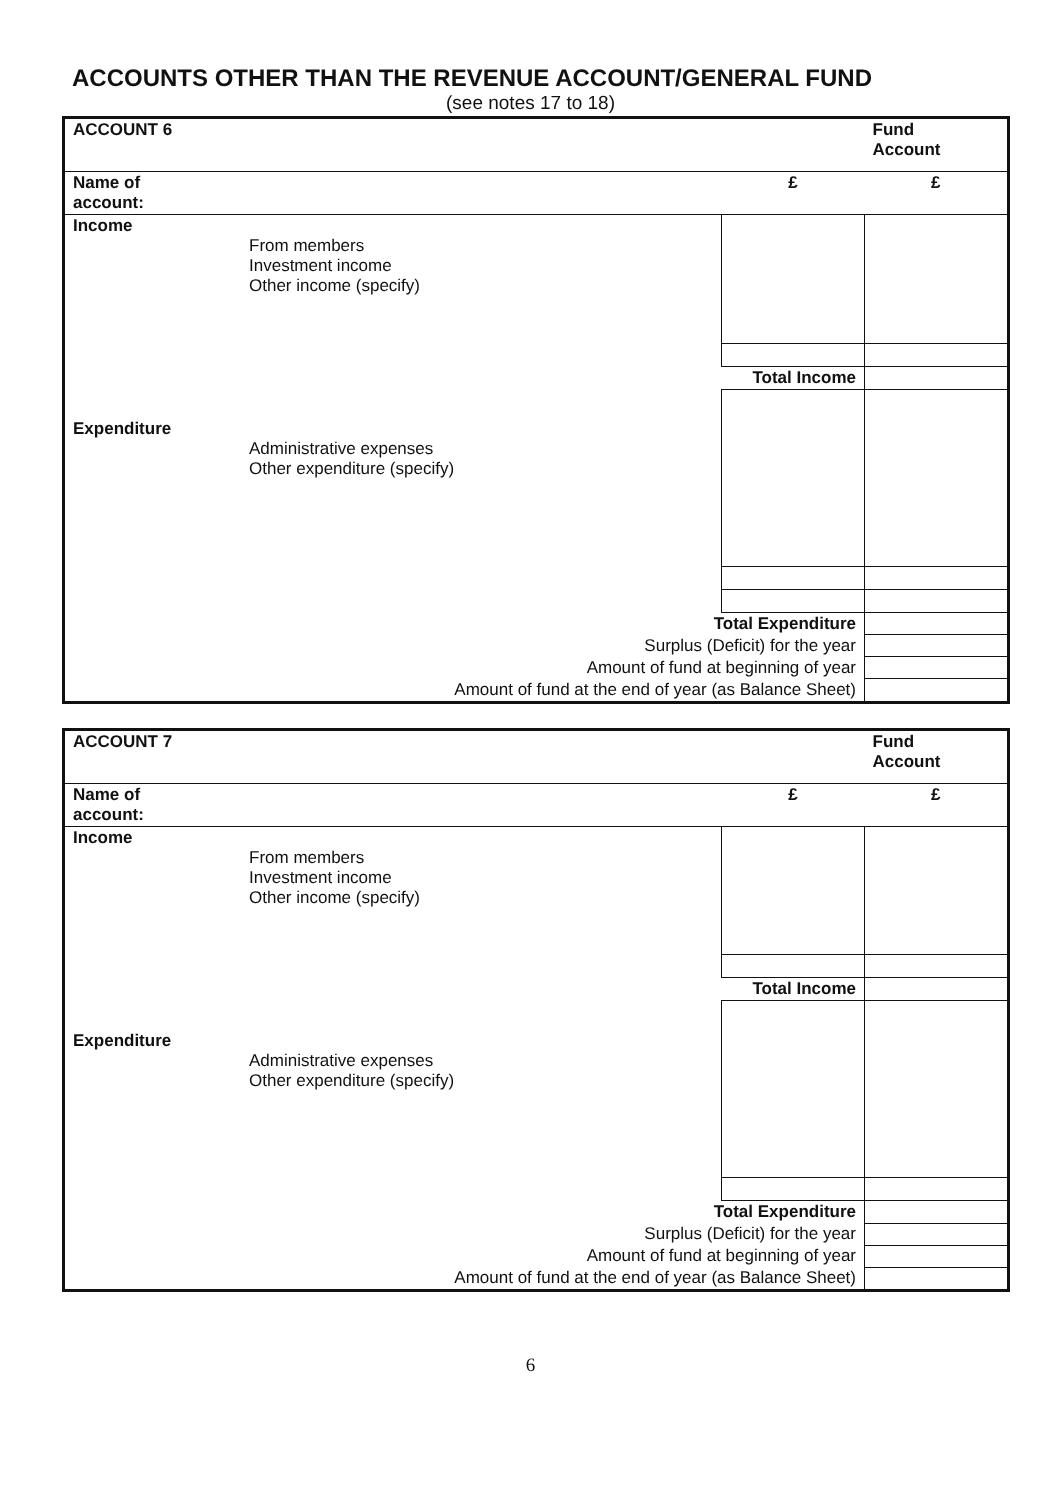ACCOUNTS OTHER THAN THE REVENUE ACCOUNT/GENERAL FUND
(see notes 17 to 18)
| ACCOUNT 6 | | | Fund Account |
| Name of account: | | £ | £ |
| Income | From members Investment income Other income (specify) | | |
| | | Total Income | |
| Expenditure | Administrative expenses Other expenditure (specify) | | |
| Total Expenditure | | | |
| Surplus (Deficit) for the year | | | |
| Amount of fund at beginning of year | | | |
| Amount of fund at the end of year (as Balance Sheet) | | | |
| ACCOUNT 7 | | | Fund Account |
| Name of account: | | £ | £ |
| Income | From members Investment income Other income (specify) | | |
| | | Total Income | |
| Expenditure | Administrative expenses Other expenditure (specify) | | |
| Total Expenditure | | | |
| Surplus (Deficit) for the year | | | |
| Amount of fund at beginning of year | | | |
| Amount of fund at the end of year (as Balance Sheet) | | | |
6